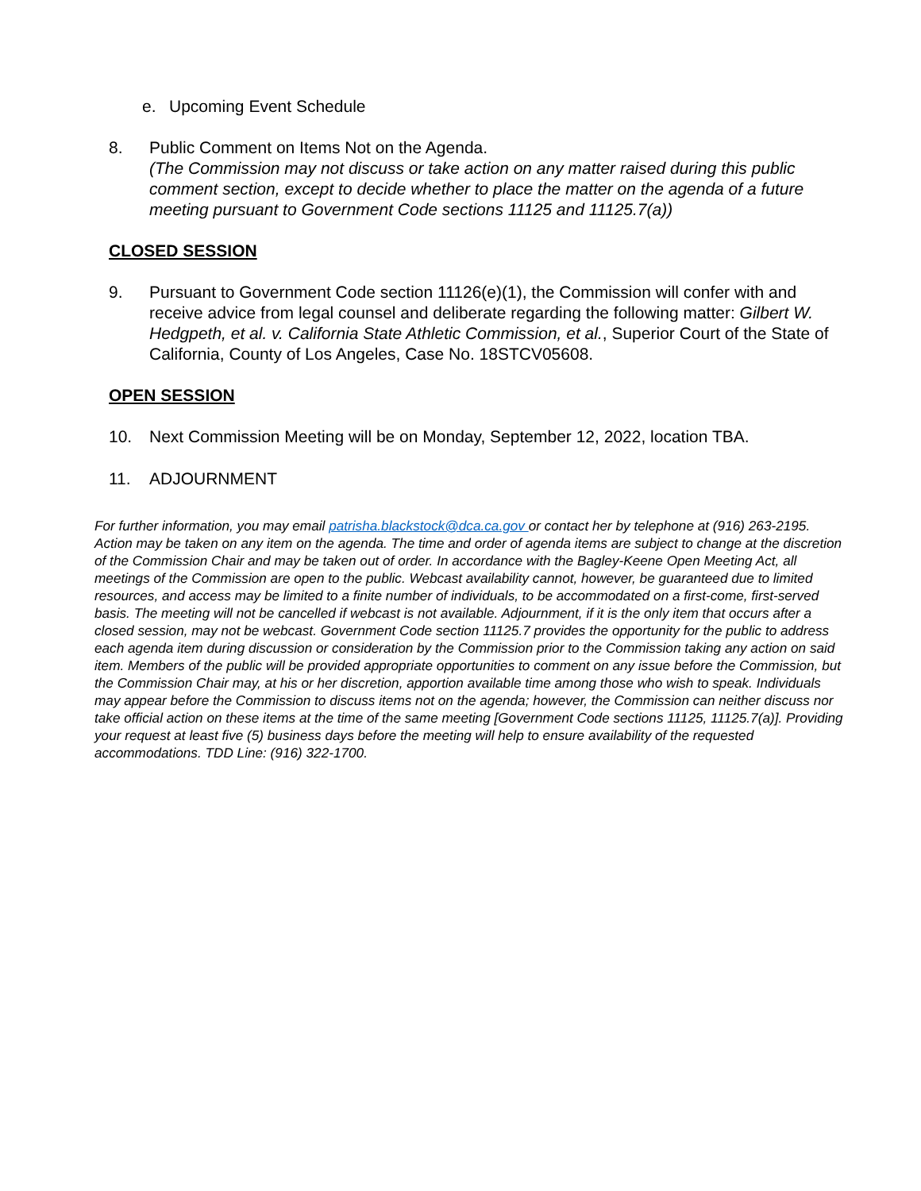e. Upcoming Event Schedule
8. Public Comment on Items Not on the Agenda.
(The Commission may not discuss or take action on any matter raised during this public comment section, except to decide whether to place the matter on the agenda of a future meeting pursuant to Government Code sections 11125 and 11125.7(a))
CLOSED SESSION
9. Pursuant to Government Code section 11126(e)(1), the Commission will confer with and receive advice from legal counsel and deliberate regarding the following matter: Gilbert W. Hedgpeth, et al. v. California State Athletic Commission, et al., Superior Court of the State of California, County of Los Angeles, Case No. 18STCV05608.
OPEN SESSION
10. Next Commission Meeting will be on Monday, September 12, 2022, location TBA.
11. ADJOURNMENT
For further information, you may email patrisha.blackstock@dca.ca.gov or contact her by telephone at (916) 263-2195. Action may be taken on any item on the agenda. The time and order of agenda items are subject to change at the discretion of the Commission Chair and may be taken out of order. In accordance with the Bagley-Keene Open Meeting Act, all meetings of the Commission are open to the public. Webcast availability cannot, however, be guaranteed due to limited resources, and access may be limited to a finite number of individuals, to be accommodated on a first-come, first-served basis. The meeting will not be cancelled if webcast is not available. Adjournment, if it is the only item that occurs after a closed session, may not be webcast. Government Code section 11125.7 provides the opportunity for the public to address each agenda item during discussion or consideration by the Commission prior to the Commission taking any action on said item. Members of the public will be provided appropriate opportunities to comment on any issue before the Commission, but the Commission Chair may, at his or her discretion, apportion available time among those who wish to speak. Individuals may appear before the Commission to discuss items not on the agenda; however, the Commission can neither discuss nor take official action on these items at the time of the same meeting [Government Code sections 11125, 11125.7(a)]. Providing your request at least five (5) business days before the meeting will help to ensure availability of the requested accommodations. TDD Line: (916) 322-1700.